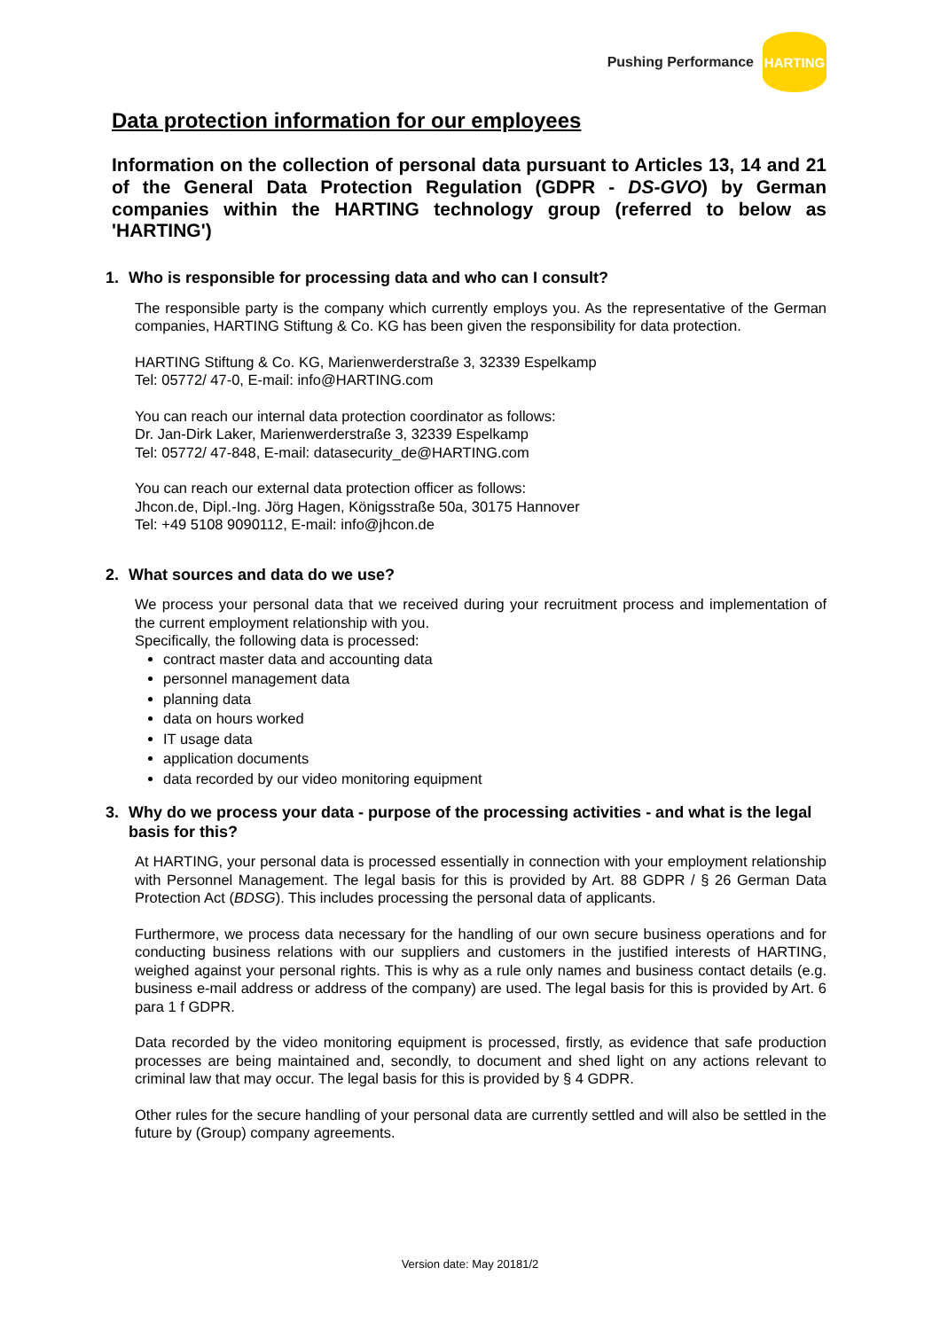Pushing Performance HARTING
Data protection information for our employees
Information on the collection of personal data pursuant to Articles 13, 14 and 21 of the General Data Protection Regulation (GDPR - DS-GVO) by German companies within the HARTING technology group (referred to below as 'HARTING')
1. Who is responsible for processing data and who can I consult?
The responsible party is the company which currently employs you. As the representative of the German companies, HARTING Stiftung & Co. KG has been given the responsibility for data protection.
HARTING Stiftung & Co. KG, Marienwerderstraße 3, 32339 Espelkamp
Tel: 05772/ 47-0, E-mail: info@HARTING.com
You can reach our internal data protection coordinator as follows:
Dr. Jan-Dirk Laker, Marienwerderstraße 3, 32339 Espelkamp
Tel: 05772/ 47-848, E-mail: datasecurity_de@HARTING.com
You can reach our external data protection officer as follows:
Jhcon.de, Dipl.-Ing. Jörg Hagen, Königsstraße 50a, 30175 Hannover
Tel: +49 5108 9090112, E-mail: info@jhcon.de
2. What sources and data do we use?
We process your personal data that we received during your recruitment process and implementation of the current employment relationship with you.
Specifically, the following data is processed:
contract master data and accounting data
personnel management data
planning data
data on hours worked
IT usage data
application documents
data recorded by our video monitoring equipment
3. Why do we process your data - purpose of the processing activities - and what is the legal basis for this?
At HARTING, your personal data is processed essentially in connection with your employment relationship with Personnel Management. The legal basis for this is provided by Art. 88 GDPR / § 26 German Data Protection Act (BDSG). This includes processing the personal data of applicants.
Furthermore, we process data necessary for the handling of our own secure business operations and for conducting business relations with our suppliers and customers in the justified interests of HARTING, weighed against your personal rights. This is why as a rule only names and business contact details (e.g. business e-mail address or address of the company) are used. The legal basis for this is provided by Art. 6 para 1 f GDPR.
Data recorded by the video monitoring equipment is processed, firstly, as evidence that safe production processes are being maintained and, secondly, to document and shed light on any actions relevant to criminal law that may occur. The legal basis for this is provided by § 4 GDPR.
Other rules for the secure handling of your personal data are currently settled and will also be settled in the future by (Group) company agreements.
Version date: May 20181/2